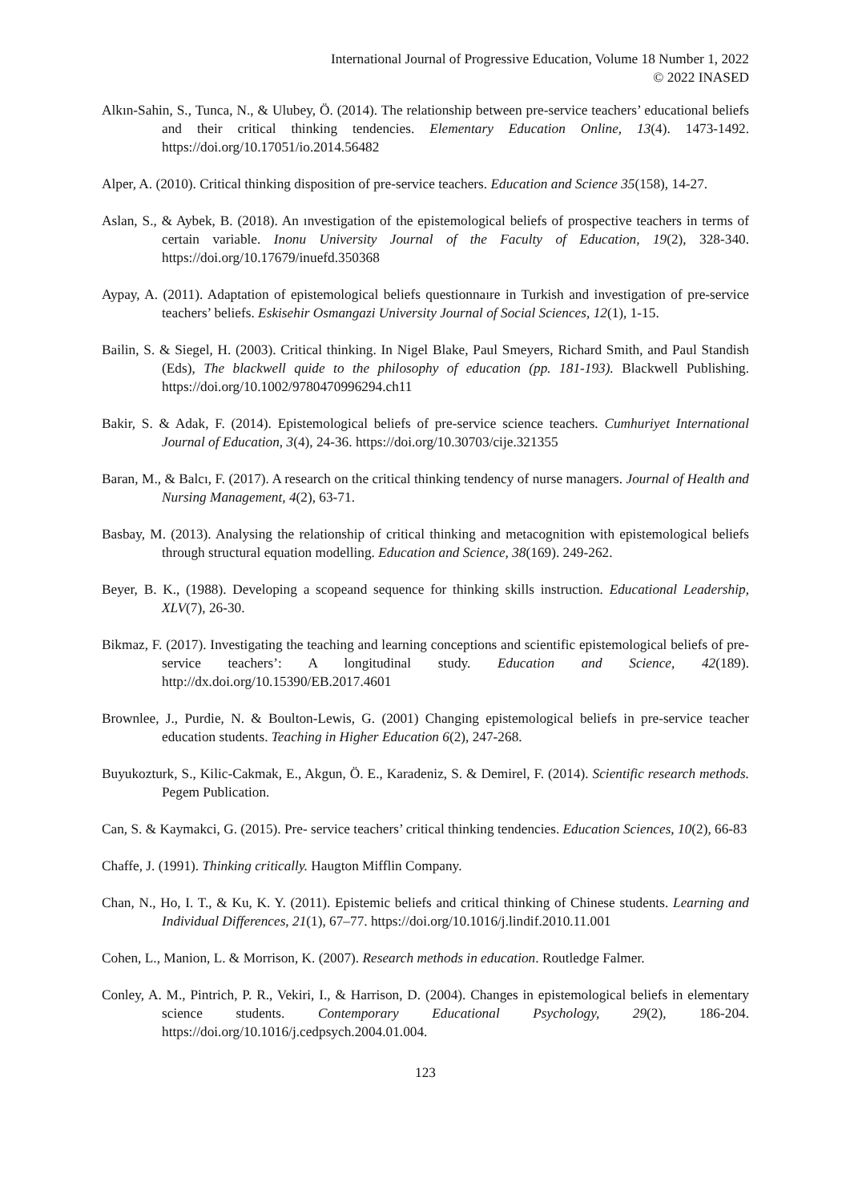International Journal of Progressive Education, Volume 18 Number 1, 2022
© 2022 INASED
Alkın-Sahin, S., Tunca, N., & Ulubey, Ö. (2014). The relationship between pre-service teachers’ educational beliefs and their critical thinking tendencies. Elementary Education Online, 13(4). 1473-1492. https://doi.org/10.17051/io.2014.56482
Alper, A. (2010). Critical thinking disposition of pre-service teachers. Education and Science 35(158), 14-27.
Aslan, S., & Aybek, B. (2018). An ınvestigation of the epistemological beliefs of prospective teachers in terms of certain variable. Inonu University Journal of the Faculty of Education, 19(2), 328-340. https://doi.org/10.17679/inuefd.350368
Aypay, A. (2011). Adaptation of epistemological beliefs questionnaıre in Turkish and investigation of pre-service teachers’ beliefs. Eskisehir Osmangazi University Journal of Social Sciences, 12(1), 1-15.
Bailin, S. & Siegel, H. (2003). Critical thinking. In Nigel Blake, Paul Smeyers, Richard Smith, and Paul Standish (Eds), The blackwell quide to the philosophy of education (pp. 181-193). Blackwell Publishing. https://doi.org/10.1002/9780470996294.ch11
Bakir, S. & Adak, F. (2014). Epistemological beliefs of pre-service science teachers. Cumhuriyet International Journal of Education, 3(4), 24-36. https://doi.org/10.30703/cije.321355
Baran, M., & Balcı, F. (2017). A research on the critical thinking tendency of nurse managers. Journal of Health and Nursing Management, 4(2), 63-71.
Basbay, M. (2013). Analysing the relationship of critical thinking and metacognition with epistemological beliefs through structural equation modelling. Education and Science, 38(169). 249-262.
Beyer, B. K., (1988). Developing a scopeand sequence for thinking skills instruction. Educational Leadership, XLV(7), 26-30.
Bikmaz, F. (2017). Investigating the teaching and learning conceptions and scientific epistemological beliefs of pre-service teachers’: A longitudinal study. Education and Science, 42(189). http://dx.doi.org/10.15390/EB.2017.4601
Brownlee, J., Purdie, N. & Boulton-Lewis, G. (2001) Changing epistemological beliefs in pre-service teacher education students. Teaching in Higher Education 6(2), 247-268.
Buyukozturk, S., Kilic-Cakmak, E., Akgun, Ö. E., Karadeniz, S. & Demirel, F. (2014). Scientific research methods. Pegem Publication.
Can, S. & Kaymakci, G. (2015). Pre- service teachers’ critical thinking tendencies. Education Sciences, 10(2), 66-83
Chaffe, J. (1991). Thinking critically. Haugton Mifflin Company.
Chan, N., Ho, I. T., & Ku, K. Y. (2011). Epistemic beliefs and critical thinking of Chinese students. Learning and Individual Differences, 21(1), 67–77. https://doi.org/10.1016/j.lindif.2010.11.001
Cohen, L., Manion, L. & Morrison, K. (2007). Research methods in education. Routledge Falmer.
Conley, A. M., Pintrich, P. R., Vekiri, I., & Harrison, D. (2004). Changes in epistemological beliefs in elementary science students. Contemporary Educational Psychology, 29(2), 186-204. https://doi.org/10.1016/j.cedpsych.2004.01.004.
123